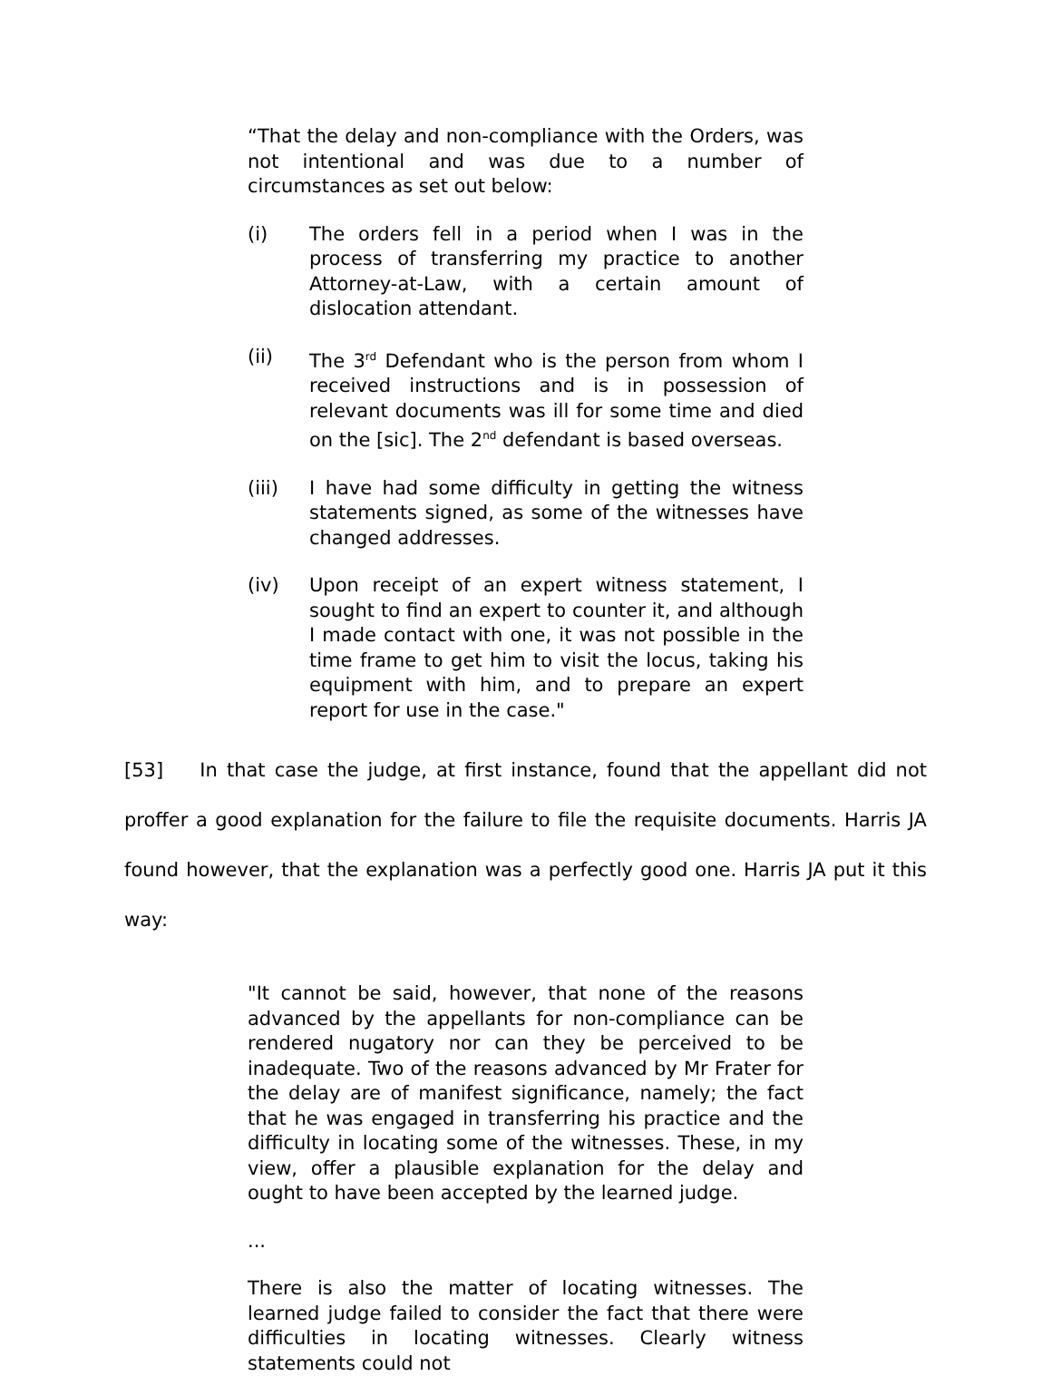“That the delay and non-compliance with the Orders, was not intentional and was due to a number of circumstances as set out below:
(i) The orders fell in a period when I was in the process of transferring my practice to another Attorney-at-Law, with a certain amount of dislocation attendant.
(ii) The 3<sup>rd</sup> Defendant who is the person from whom I received instructions and is in possession of relevant documents was ill for some time and died on the [sic]. The 2<sup>nd</sup> defendant is based overseas.
(iii) I have had some difficulty in getting the witness statements signed, as some of the witnesses have changed addresses.
(iv) Upon receipt of an expert witness statement, I sought to find an expert to counter it, and although I made contact with one, it was not possible in the time frame to get him to visit the locus, taking his equipment with him, and to prepare an expert report for use in the case."
[53] In that case the judge, at first instance, found that the appellant did not proffer a good explanation for the failure to file the requisite documents. Harris JA found however, that the explanation was a perfectly good one. Harris JA put it this way:
"It cannot be said, however, that none of the reasons advanced by the appellants for non-compliance can be rendered nugatory nor can they be perceived to be inadequate. Two of the reasons advanced by Mr Frater for the delay are of manifest significance, namely; the fact that he was engaged in transferring his practice and the difficulty in locating some of the witnesses. These, in my view, offer a plausible explanation for the delay and ought to have been accepted by the learned judge.
...
There is also the matter of locating witnesses. The learned judge failed to consider the fact that there were difficulties in locating witnesses. Clearly witness statements could not